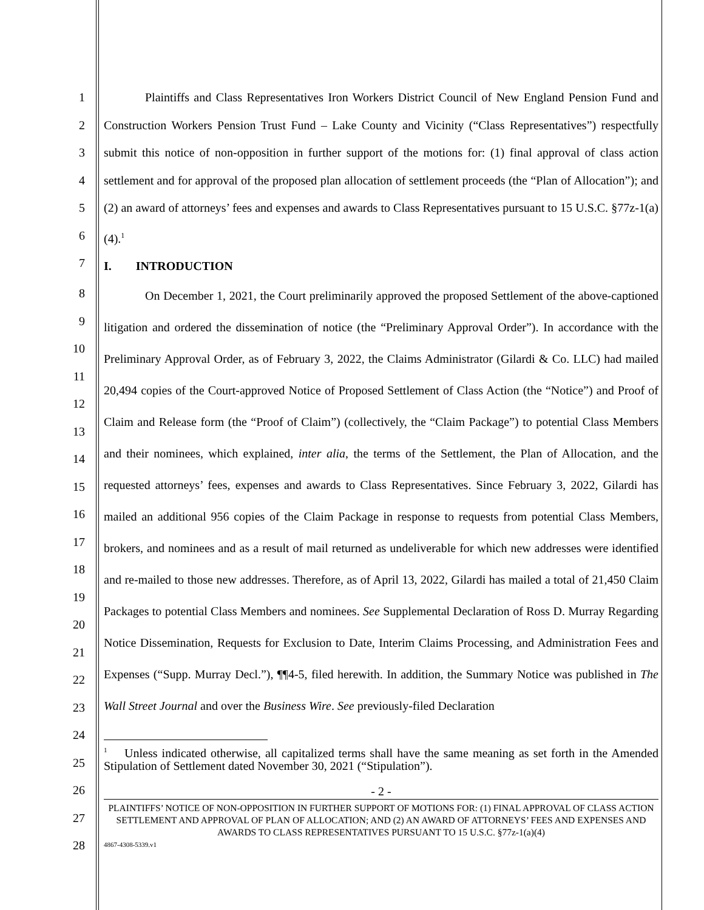1
2
3
4
5
6
7
Plaintiffs and Class Representatives Iron Workers District Council of New England Pension Fund and Construction Workers Pension Trust Fund – Lake County and Vicinity (“Class Representatives”) respectfully submit this notice of non-opposition in further support of the motions for: (1) final approval of class action settlement and for approval of the proposed plan allocation of settlement proceeds (the “Plan of Allocation”); and (2) an award of attorneys’ fees and expenses and awards to Class Representatives pursuant to 15 U.S.C. §77z-1(a)(4).<sup>1</sup>
I. INTRODUCTION
8
9
10
11
12
13
14
15
16
17
18
19
20
21
22
23
24
25
26
27
28
On December 1, 2021, the Court preliminarily approved the proposed Settlement of the above-captioned litigation and ordered the dissemination of notice (the “Preliminary Approval Order”). In accordance with the Preliminary Approval Order, as of February 3, 2022, the Claims Administrator (Gilardi & Co. LLC) had mailed 20,494 copies of the Court-approved Notice of Proposed Settlement of Class Action (the “Notice”) and Proof of Claim and Release form (the “Proof of Claim”) (collectively, the “Claim Package”) to potential Class Members and their nominees, which explained, inter alia, the terms of the Settlement, the Plan of Allocation, and the requested attorneys’ fees, expenses and awards to Class Representatives. Since February 3, 2022, Gilardi has mailed an additional 956 copies of the Claim Package in response to requests from potential Class Members, brokers, and nominees and as a result of mail returned as undeliverable for which new addresses were identified and re-mailed to those new addresses. Therefore, as of April 13, 2022, Gilardi has mailed a total of 21,450 Claim Packages to potential Class Members and nominees. See Supplemental Declaration of Ross D. Murray Regarding Notice Dissemination, Requests for Exclusion to Date, Interim Claims Processing, and Administration Fees and Expenses (“Supp. Murray Decl.”), ¶¶4-5, filed herewith. In addition, the Summary Notice was published in The Wall Street Journal and over the Business Wire. See previously-filed Declaration
<sup>1</sup> Unless indicated otherwise, all capitalized terms shall have the same meaning as set forth in the Amended Stipulation of Settlement dated November 30, 2021 (“Stipulation”).
- 2 -
PLAINTIFFS’ NOTICE OF NON-OPPOSITION IN FURTHER SUPPORT OF MOTIONS FOR: (1) FINAL APPROVAL OF CLASS ACTION SETTLEMENT AND APPROVAL OF PLAN OF ALLOCATION; AND (2) AN AWARD OF ATTORNEYS’ FEES AND EXPENSES AND AWARDS TO CLASS REPRESENTATIVES PURSUANT TO 15 U.S.C. §77z-1(a)(4)
4867-4308-5339.v1